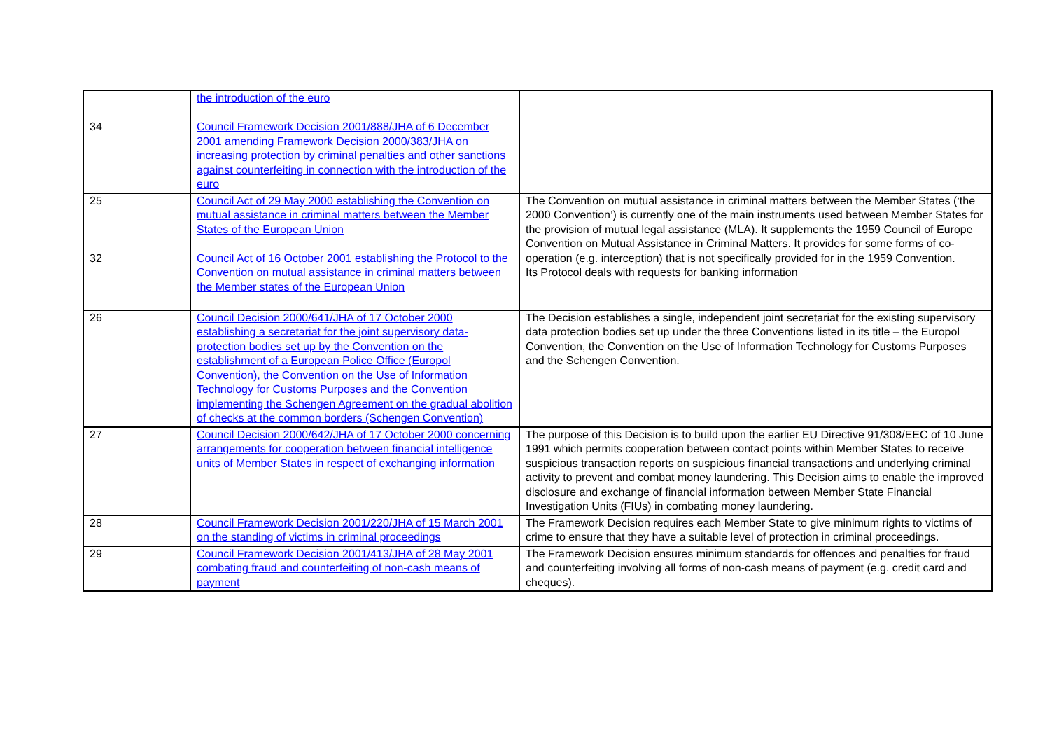| 34 | the introduction of the euro Council Framework Decision 2001/888/JHA of 6 December 2001 amending Framework Decision 2000/383/JHA on increasing protection by criminal penalties and other sanctions against counterfeiting in connection with the introduction of the euro | |
| 25 32 | Council Act of 29 May 2000 establishing the Convention on mutual assistance in criminal matters between the Member States of the European Union Council Act of 16 October 2001 establishing the Protocol to the Convention on mutual assistance in criminal matters between the Member states of the European Union | The Convention on mutual assistance in criminal matters between the Member States (‘the 2000 Convention’) is currently one of the main instruments used between Member States for the provision of mutual legal assistance (MLA). It supplements the 1959 Council of Europe Convention on Mutual Assistance in Criminal Matters. It provides for some forms of co-operation (e.g. interception) that is not specifically provided for in the 1959 Convention. Its Protocol deals with requests for banking information |
| 26 | Council Decision 2000/641/JHA of 17 October 2000 establishing a secretariat for the joint supervisory data-protection bodies set up by the Convention on the establishment of a European Police Office (Europol Convention), the Convention on the Use of Information Technology for Customs Purposes and the Convention implementing the Schengen Agreement on the gradual abolition of checks at the common borders (Schengen Convention) | The Decision establishes a single, independent joint secretariat for the existing supervisory data protection bodies set up under the three Conventions listed in its title – the Europol Convention, the Convention on the Use of Information Technology for Customs Purposes and the Schengen Convention. |
| 27 | Council Decision 2000/642/JHA of 17 October 2000 concerning arrangements for cooperation between financial intelligence units of Member States in respect of exchanging information | The purpose of this Decision is to build upon the earlier EU Directive 91/308/EEC of 10 June 1991 which permits cooperation between contact points within Member States to receive suspicious transaction reports on suspicious financial transactions and underlying criminal activity to prevent and combat money laundering. This Decision aims to enable the improved disclosure and exchange of financial information between Member State Financial Investigation Units (FIUs) in combating money laundering. |
| 28 | Council Framework Decision 2001/220/JHA of 15 March 2001 on the standing of victims in criminal proceedings | The Framework Decision requires each Member State to give minimum rights to victims of crime to ensure that they have a suitable level of protection in criminal proceedings. |
| 29 | Council Framework Decision 2001/413/JHA of 28 May 2001 combating fraud and counterfeiting of non-cash means of payment | The Framework Decision ensures minimum standards for offences and penalties for fraud and counterfeiting involving all forms of non-cash means of payment (e.g. credit card and cheques). |